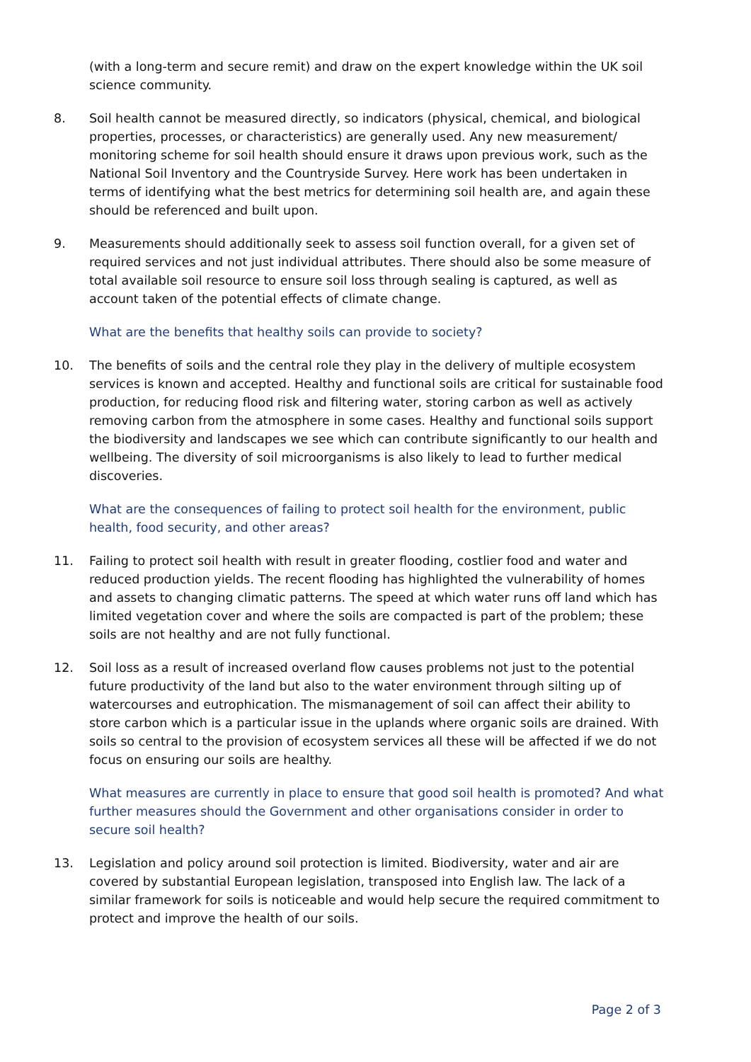(with a long-term and secure remit) and draw on the expert knowledge within the UK soil science community.
8. Soil health cannot be measured directly, so indicators (physical, chemical, and biological properties, processes, or characteristics) are generally used. Any new measurement/ monitoring scheme for soil health should ensure it draws upon previous work, such as the National Soil Inventory and the Countryside Survey. Here work has been undertaken in terms of identifying what the best metrics for determining soil health are, and again these should be referenced and built upon.
9. Measurements should additionally seek to assess soil function overall, for a given set of required services and not just individual attributes. There should also be some measure of total available soil resource to ensure soil loss through sealing is captured, as well as account taken of the potential effects of climate change.
What are the benefits that healthy soils can provide to society?
10. The benefits of soils and the central role they play in the delivery of multiple ecosystem services is known and accepted. Healthy and functional soils are critical for sustainable food production, for reducing flood risk and filtering water, storing carbon as well as actively removing carbon from the atmosphere in some cases. Healthy and functional soils support the biodiversity and landscapes we see which can contribute significantly to our health and wellbeing. The diversity of soil microorganisms is also likely to lead to further medical discoveries.
What are the consequences of failing to protect soil health for the environment, public health, food security, and other areas?
11. Failing to protect soil health with result in greater flooding, costlier food and water and reduced production yields. The recent flooding has highlighted the vulnerability of homes and assets to changing climatic patterns. The speed at which water runs off land which has limited vegetation cover and where the soils are compacted is part of the problem; these soils are not healthy and are not fully functional.
12. Soil loss as a result of increased overland flow causes problems not just to the potential future productivity of the land but also to the water environment through silting up of watercourses and eutrophication. The mismanagement of soil can affect their ability to store carbon which is a particular issue in the uplands where organic soils are drained. With soils so central to the provision of ecosystem services all these will be affected if we do not focus on ensuring our soils are healthy.
What measures are currently in place to ensure that good soil health is promoted? And what further measures should the Government and other organisations consider in order to secure soil health?
13. Legislation and policy around soil protection is limited. Biodiversity, water and air are covered by substantial European legislation, transposed into English law. The lack of a similar framework for soils is noticeable and would help secure the required commitment to protect and improve the health of our soils.
Page 2 of 3